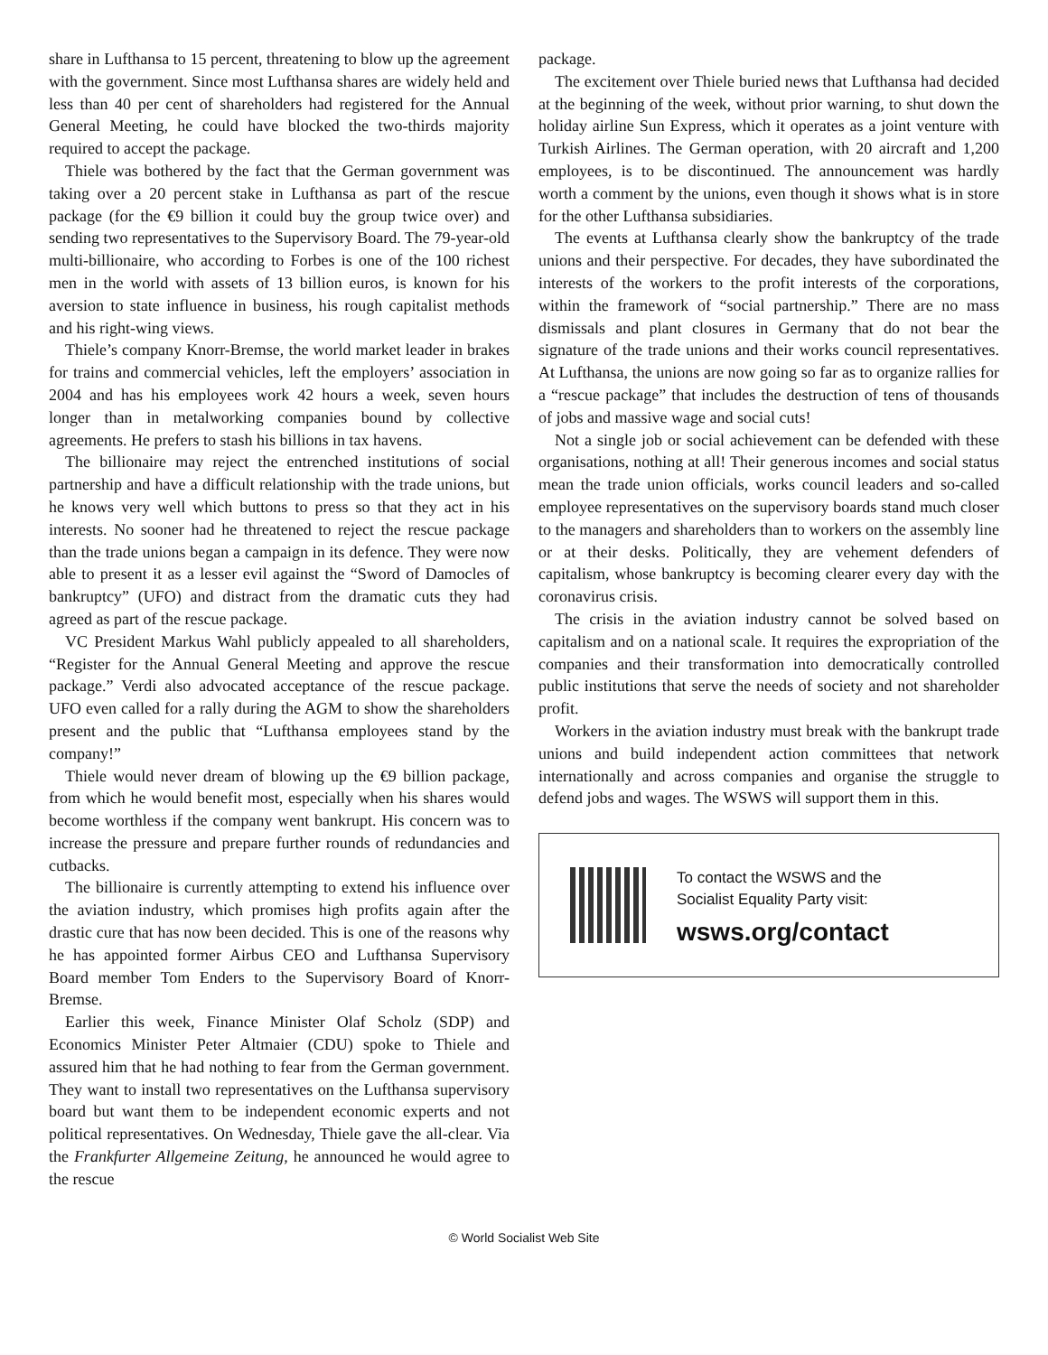share in Lufthansa to 15 percent, threatening to blow up the agreement with the government. Since most Lufthansa shares are widely held and less than 40 per cent of shareholders had registered for the Annual General Meeting, he could have blocked the two-thirds majority required to accept the package.
Thiele was bothered by the fact that the German government was taking over a 20 percent stake in Lufthansa as part of the rescue package (for the €9 billion it could buy the group twice over) and sending two representatives to the Supervisory Board. The 79-year-old multi-billionaire, who according to Forbes is one of the 100 richest men in the world with assets of 13 billion euros, is known for his aversion to state influence in business, his rough capitalist methods and his right-wing views.
Thiele’s company Knorr-Bremse, the world market leader in brakes for trains and commercial vehicles, left the employers’ association in 2004 and has his employees work 42 hours a week, seven hours longer than in metalworking companies bound by collective agreements. He prefers to stash his billions in tax havens.
The billionaire may reject the entrenched institutions of social partnership and have a difficult relationship with the trade unions, but he knows very well which buttons to press so that they act in his interests. No sooner had he threatened to reject the rescue package than the trade unions began a campaign in its defence. They were now able to present it as a lesser evil against the “Sword of Damocles of bankruptcy” (UFO) and distract from the dramatic cuts they had agreed as part of the rescue package.
VC President Markus Wahl publicly appealed to all shareholders, “Register for the Annual General Meeting and approve the rescue package.” Verdi also advocated acceptance of the rescue package. UFO even called for a rally during the AGM to show the shareholders present and the public that “Lufthansa employees stand by the company!”
Thiele would never dream of blowing up the €9 billion package, from which he would benefit most, especially when his shares would become worthless if the company went bankrupt. His concern was to increase the pressure and prepare further rounds of redundancies and cutbacks.
The billionaire is currently attempting to extend his influence over the aviation industry, which promises high profits again after the drastic cure that has now been decided. This is one of the reasons why he has appointed former Airbus CEO and Lufthansa Supervisory Board member Tom Enders to the Supervisory Board of Knorr-Bremse.
Earlier this week, Finance Minister Olaf Scholz (SDP) and Economics Minister Peter Altmaier (CDU) spoke to Thiele and assured him that he had nothing to fear from the German government. They want to install two representatives on the Lufthansa supervisory board but want them to be independent economic experts and not political representatives. On Wednesday, Thiele gave the all-clear. Via the Frankfurter Allgemeine Zeitung, he announced he would agree to the rescue
package.
The excitement over Thiele buried news that Lufthansa had decided at the beginning of the week, without prior warning, to shut down the holiday airline Sun Express, which it operates as a joint venture with Turkish Airlines. The German operation, with 20 aircraft and 1,200 employees, is to be discontinued. The announcement was hardly worth a comment by the unions, even though it shows what is in store for the other Lufthansa subsidiaries.
The events at Lufthansa clearly show the bankruptcy of the trade unions and their perspective. For decades, they have subordinated the interests of the workers to the profit interests of the corporations, within the framework of “social partnership.” There are no mass dismissals and plant closures in Germany that do not bear the signature of the trade unions and their works council representatives. At Lufthansa, the unions are now going so far as to organize rallies for a “rescue package” that includes the destruction of tens of thousands of jobs and massive wage and social cuts!
Not a single job or social achievement can be defended with these organisations, nothing at all! Their generous incomes and social status mean the trade union officials, works council leaders and so-called employee representatives on the supervisory boards stand much closer to the managers and shareholders than to workers on the assembly line or at their desks. Politically, they are vehement defenders of capitalism, whose bankruptcy is becoming clearer every day with the coronavirus crisis.
The crisis in the aviation industry cannot be solved based on capitalism and on a national scale. It requires the expropriation of the companies and their transformation into democratically controlled public institutions that serve the needs of society and not shareholder profit.
Workers in the aviation industry must break with the bankrupt trade unions and build independent action committees that network internationally and across companies and organise the struggle to defend jobs and wages. The WSWS will support them in this.
To contact the WSWS and the
Socialist Equality Party visit:
wsws.org/contact
© World Socialist Web Site